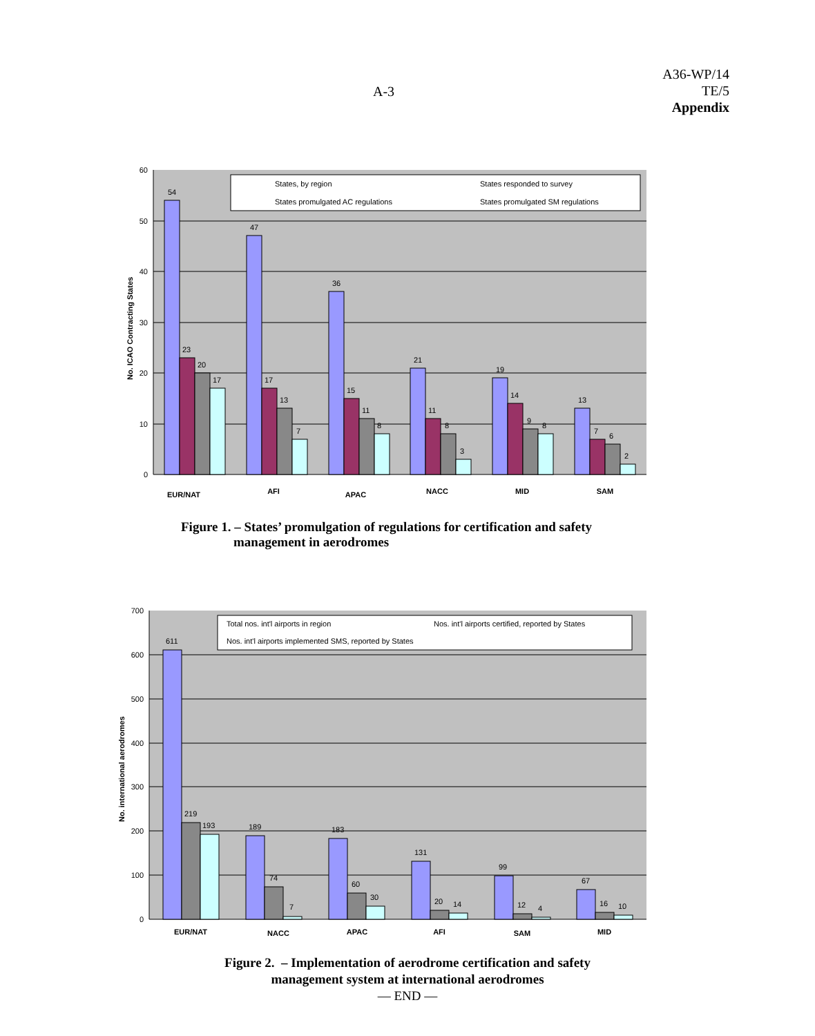A-3
A36-WP/14
TE/5
Appendix
60
50
40
30
20
10
0
No. ICAO Contracting States
States, by region
States responded to survey
States promulgated AC regulations
States promulgated SM regulations
54
23
20
17
47
17
13
7
36
15
11
8
21
11
8
3
19
14
9
8
13
7
6
2
EUR/NAT
AFI
APAC
NACC
MID
SAM
Figure 1. – States’ promulgation of regulations for certification and safety
management in aerodromes
700
600
500
400
300
200
100
0
No. international aerodromes
Total nos. int'l airports in region
Nos. int'l airports certified, reported by States
Nos. int'l airports implemented SMS, reported by States
611
219
193
189
74
7
183
60
30
131
20
14
99
12
4
67
16
10
EUR/NAT
NACC
APAC
AFI
SAM
MID
Figure 2. – Implementation of aerodrome certification and safety
management system at international aerodromes
— END —